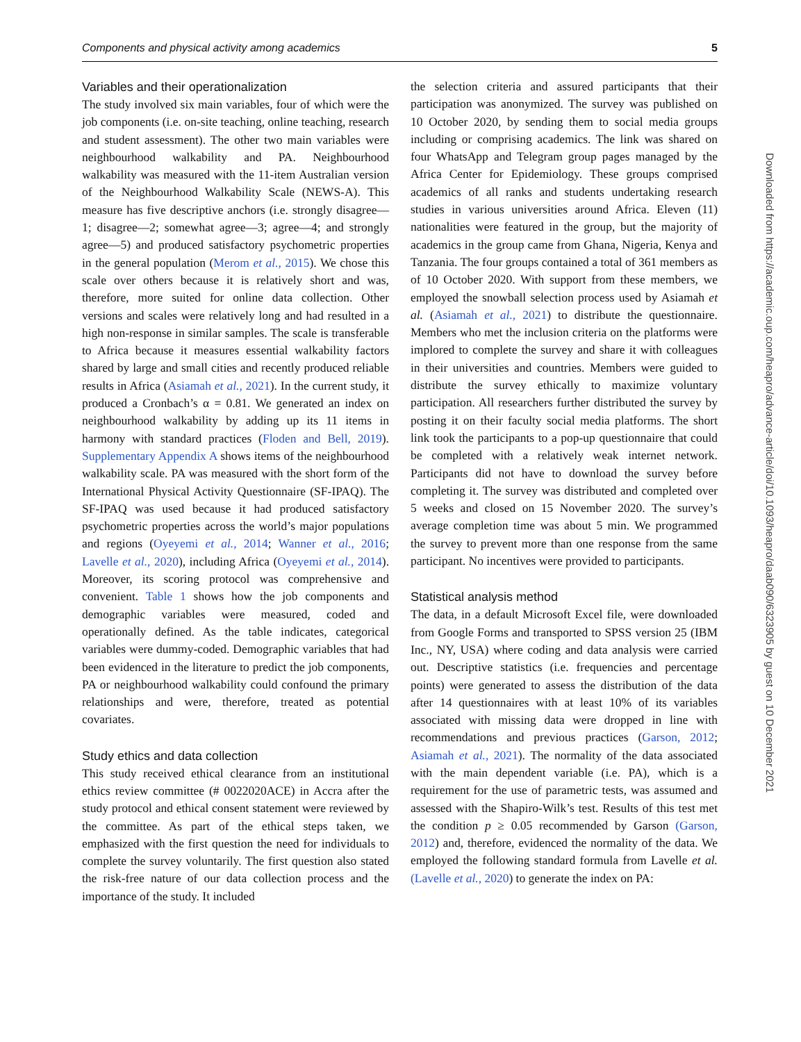Components and physical activity among academics 5
Variables and their operationalization
The study involved six main variables, four of which were the job components (i.e. on-site teaching, online teaching, research and student assessment). The other two main variables were neighbourhood walkability and PA. Neighbourhood walkability was measured with the 11-item Australian version of the Neighbourhood Walkability Scale (NEWS-A). This measure has five descriptive anchors (i.e. strongly disagree—1; disagree—2; somewhat agree—3; agree—4; and strongly agree—5) and produced satisfactory psychometric properties in the general population (Merom et al., 2015). We chose this scale over others because it is relatively short and was, therefore, more suited for online data collection. Other versions and scales were relatively long and had resulted in a high non-response in similar samples. The scale is transferable to Africa because it measures essential walkability factors shared by large and small cities and recently produced reliable results in Africa (Asiamah et al., 2021). In the current study, it produced a Cronbach’s α = 0.81. We generated an index on neighbourhood walkability by adding up its 11 items in harmony with standard practices (Floden and Bell, 2019). Supplementary Appendix A shows items of the neighbourhood walkability scale. PA was measured with the short form of the International Physical Activity Questionnaire (SF-IPAQ). The SF-IPAQ was used because it had produced satisfactory psychometric properties across the world’s major populations and regions (Oyeyemi et al., 2014; Wanner et al., 2016; Lavelle et al., 2020), including Africa (Oyeyemi et al., 2014). Moreover, its scoring protocol was comprehensive and convenient. Table 1 shows how the job components and demographic variables were measured, coded and operationally defined. As the table indicates, categorical variables were dummy-coded. Demographic variables that had been evidenced in the literature to predict the job components, PA or neighbourhood walkability could confound the primary relationships and were, therefore, treated as potential covariates.
Study ethics and data collection
This study received ethical clearance from an institutional ethics review committee (# 0022020ACE) in Accra after the study protocol and ethical consent statement were reviewed by the committee. As part of the ethical steps taken, we emphasized with the first question the need for individuals to complete the survey voluntarily. The first question also stated the risk-free nature of our data collection process and the importance of the study. It included
the selection criteria and assured participants that their participation was anonymized. The survey was published on 10 October 2020, by sending them to social media groups including or comprising academics. The link was shared on four WhatsApp and Telegram group pages managed by the Africa Center for Epidemiology. These groups comprised academics of all ranks and students undertaking research studies in various universities around Africa. Eleven (11) nationalities were featured in the group, but the majority of academics in the group came from Ghana, Nigeria, Kenya and Tanzania. The four groups contained a total of 361 members as of 10 October 2020. With support from these members, we employed the snowball selection process used by Asiamah et al. (Asiamah et al., 2021) to distribute the questionnaire. Members who met the inclusion criteria on the platforms were implored to complete the survey and share it with colleagues in their universities and countries. Members were guided to distribute the survey ethically to maximize voluntary participation. All researchers further distributed the survey by posting it on their faculty social media platforms. The short link took the participants to a pop-up questionnaire that could be completed with a relatively weak internet network. Participants did not have to download the survey before completing it. The survey was distributed and completed over 5 weeks and closed on 15 November 2020. The survey’s average completion time was about 5 min. We programmed the survey to prevent more than one response from the same participant. No incentives were provided to participants.
Statistical analysis method
The data, in a default Microsoft Excel file, were downloaded from Google Forms and transported to SPSS version 25 (IBM Inc., NY, USA) where coding and data analysis were carried out. Descriptive statistics (i.e. frequencies and percentage points) were generated to assess the distribution of the data after 14 questionnaires with at least 10% of its variables associated with missing data were dropped in line with recommendations and previous practices (Garson, 2012; Asiamah et al., 2021). The normality of the data associated with the main dependent variable (i.e. PA), which is a requirement for the use of parametric tests, was assumed and assessed with the Shapiro-Wilk’s test. Results of this test met the condition p ≥ 0.05 recommended by Garson (Garson, 2012) and, therefore, evidenced the normality of the data. We employed the following standard formula from Lavelle et al. (Lavelle et al., 2020) to generate the index on PA:
Downloaded from https://academic.oup.com/heapro/advance-article/doi/10.1093/heapro/daab090/6323905 by guest on 10 December 2021